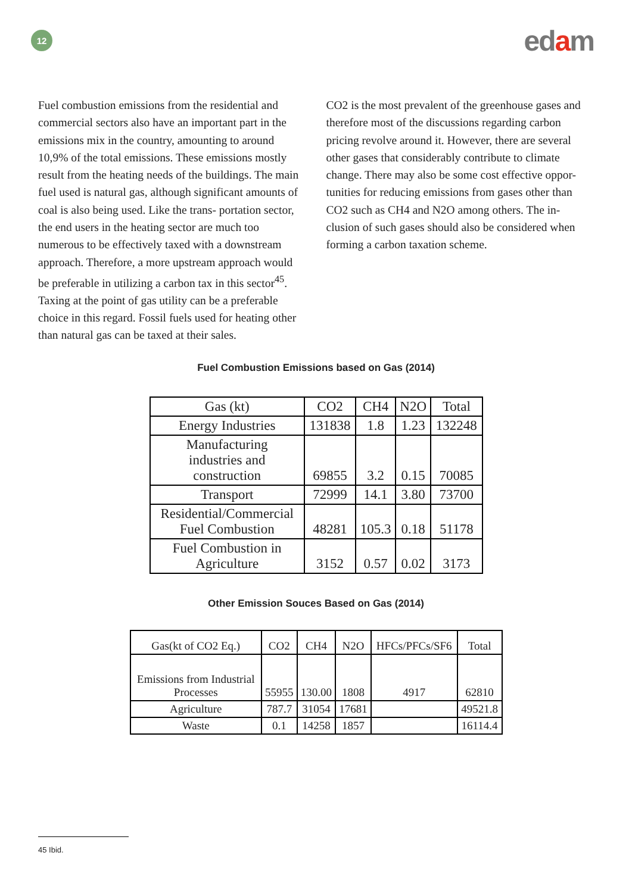12
edam
Fuel combustion emissions from the residential and commercial sectors also have an important part in the emissions mix in the country, amounting to around 10,9% of the total emissions. These emissions mostly result from the heating needs of the buildings. The main fuel used is natural gas, although significant amounts of coal is also being used. Like the trans- portation sector, the end users in the heating sector are much too numerous to be effectively taxed with a downstream approach. Therefore, a more upstream approach would be preferable in utilizing a carbon tax in this sector<sup>45</sup>. Taxing at the point of gas utility can be a preferable choice in this regard. Fossil fuels used for heating other than natural gas can be taxed at their sales.
CO2 is the most prevalent of the greenhouse gases and therefore most of the discussions regarding carbon pricing revolve around it. However, there are several other gases that considerably contribute to climate change. There may also be some cost effective oppor- tunities for reducing emissions from gases other than CO2 such as CH4 and N2O among others. The in- clusion of such gases should also be considered when forming a carbon taxation scheme.
Fuel Combustion Emissions based on Gas (2014)
| Gas (kt) | CO2 | CH4 | N2O | Total |
| --- | --- | --- | --- | --- |
| Energy Industries | 131838 | 1.8 | 1.23 | 132248 |
| Manufacturing industries and construction | 69855 | 3.2 | 0.15 | 70085 |
| Transport | 72999 | 14.1 | 3.80 | 73700 |
| Residential/Commercial Fuel Combustion | 48281 | 105.3 | 0.18 | 51178 |
| Fuel Combustion in Agriculture | 3152 | 0.57 | 0.02 | 3173 |
Other Emission Souces Based on Gas (2014)
| Gas(kt of CO2 Eq.) | CO2 | CH4 | N2O | HFCs/PFCs/SF6 | Total |
| --- | --- | --- | --- | --- | --- |
| Emissions from Industrial Processes | 55955 | 130.00 | 1808 | 4917 | 62810 |
| Agriculture | 787.7 | 31054 | 17681 | | 49521.8 |
| Waste | 0.1 | 14258 | 1857 | | 16114.4 |
45 Ibid.